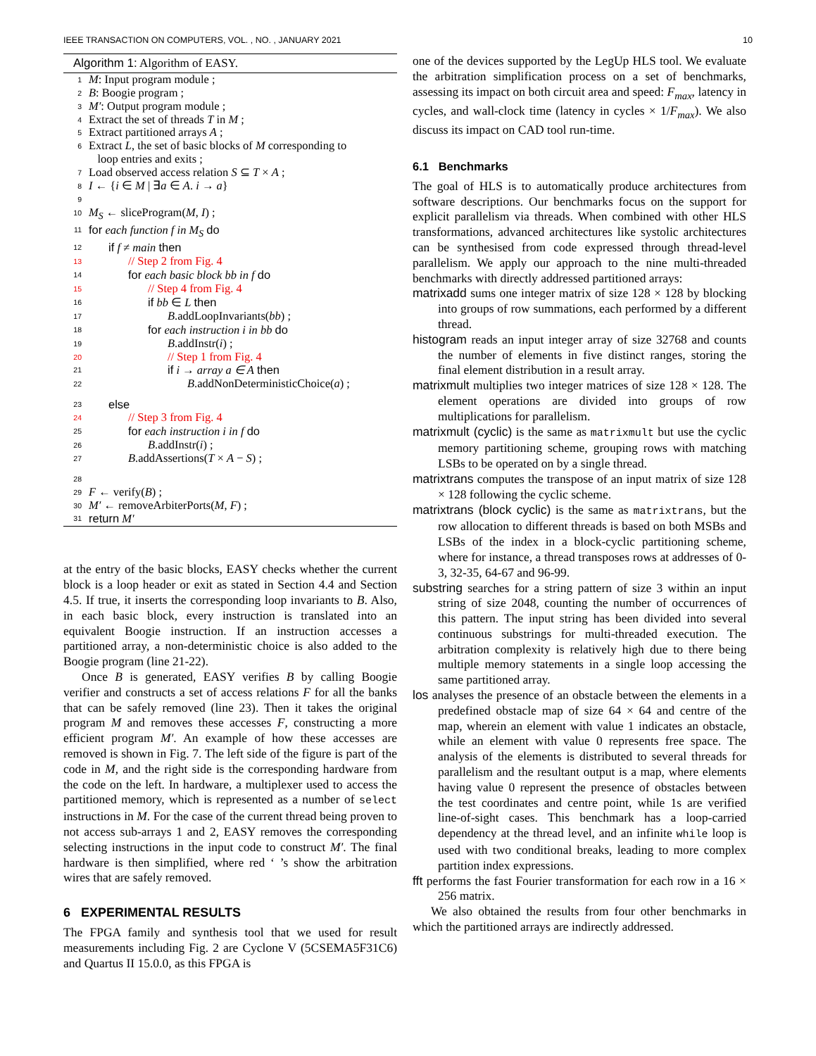IEEE TRANSACTION ON COMPUTERS, VOL. , NO. , JANUARY 2021 10
Algorithm 1: Algorithm of EASY.
1 M: Input program module ;
2 B: Boogie program ;
3 M′: Output program module ;
4 Extract the set of threads T in M ;
5 Extract partitioned arrays A ;
6 Extract L, the set of basic blocks of M corresponding to
loop entries and exits ;
7 Load observed access relation S ⊆ T × A ;
8 I ← {i ∈ M | ∃a ∈ A. i → a}
9
10 M<sub>S</sub> ← sliceProgram(M, I) ;
11 for each function f in M<sub>S</sub> do
12 if f ≠ main then
13 // Step 2 from Fig. 4
14 for each basic block bb in f do
15 // Step 4 from Fig. 4
16 if bb ∈ L then
17 B.addLoopInvariants(bb) ;
18 for each instruction i in bb do
19 B.addInstr(i) ;
20 // Step 1 from Fig. 4
21 if i → array a ∈ A then
22 B.addNonDeterministicChoice(a) ;
23 else
24 // Step 3 from Fig. 4
25 for each instruction i in f do
26 B.addInstr(i) ;
27 B.addAssertions(T × A − S) ;
28
29 F ← verify(B) ;
30 M′ ← removeArbiterPorts(M, F) ;
31 return M′
at the entry of the basic blocks, EASY checks whether the current block is a loop header or exit as stated in Section 4.4 and Section 4.5. If true, it inserts the corresponding loop invariants to B. Also, in each basic block, every instruction is translated into an equivalent Boogie instruction. If an instruction accesses a partitioned array, a non-deterministic choice is also added to the Boogie program (line 21-22).
Once B is generated, EASY verifies B by calling Boogie verifier and constructs a set of access relations F for all the banks that can be safely removed (line 23). Then it takes the original program M and removes these accesses F, constructing a more efficient program M′. An example of how these accesses are removed is shown in Fig. 7. The left side of the figure is part of the code in M, and the right side is the corresponding hardware from the code on the left. In hardware, a multiplexer used to access the partitioned memory, which is represented as a number of select instructions in M. For the case of the current thread being proven to not access sub-arrays 1 and 2, EASY removes the corresponding selecting instructions in the input code to construct M′. The final hardware is then simplified, where red ‘ ’s show the arbitration wires that are safely removed.
6 EXPERIMENTAL RESULTS
The FPGA family and synthesis tool that we used for result measurements including Fig. 2 are Cyclone V (5CSEMA5F31C6) and Quartus II 15.0.0, as this FPGA is
one of the devices supported by the LegUp HLS tool. We evaluate the arbitration simplification process on a set of benchmarks, assessing its impact on both circuit area and speed: F<sub>max</sub>, latency in cycles, and wall-clock time (latency in cycles × 1/F<sub>max</sub>). We also discuss its impact on CAD tool run-time.
6.1 Benchmarks
The goal of HLS is to automatically produce architectures from software descriptions. Our benchmarks focus on the support for explicit parallelism via threads. When combined with other HLS transformations, advanced architectures like systolic architectures can be synthesised from code expressed through thread-level parallelism. We apply our approach to the nine multi-threaded benchmarks with directly addressed partitioned arrays:
matrixadd sums one integer matrix of size 128 × 128 by blocking into groups of row summations, each performed by a different thread.
histogram reads an input integer array of size 32768 and counts the number of elements in five distinct ranges, storing the final element distribution in a result array.
matrixmult multiplies two integer matrices of size 128 × 128. The element operations are divided into groups of row multiplications for parallelism.
matrixmult (cyclic) is the same as matrixmult but use the cyclic memory partitioning scheme, grouping rows with matching LSBs to be operated on by a single thread.
matrixtrans computes the transpose of an input matrix of size 128 × 128 following the cyclic scheme.
matrixtrans (block cyclic) is the same as matrixtrans, but the row allocation to different threads is based on both MSBs and LSBs of the index in a block-cyclic partitioning scheme, where for instance, a thread transposes rows at addresses of 0-3, 32-35, 64-67 and 96-99.
substring searches for a string pattern of size 3 within an input string of size 2048, counting the number of occurrences of this pattern. The input string has been divided into several continuous substrings for multi-threaded execution. The arbitration complexity is relatively high due to there being multiple memory statements in a single loop accessing the same partitioned array.
los analyses the presence of an obstacle between the elements in a predefined obstacle map of size 64 × 64 and centre of the map, wherein an element with value 1 indicates an obstacle, while an element with value 0 represents free space. The analysis of the elements is distributed to several threads for parallelism and the resultant output is a map, where elements having value 0 represent the presence of obstacles between the test coordinates and centre point, while 1s are verified line-of-sight cases. This benchmark has a loop-carried dependency at the thread level, and an infinite while loop is used with two conditional breaks, leading to more complex partition index expressions.
fft performs the fast Fourier transformation for each row in a 16 × 256 matrix.
We also obtained the results from four other benchmarks in which the partitioned arrays are indirectly addressed.